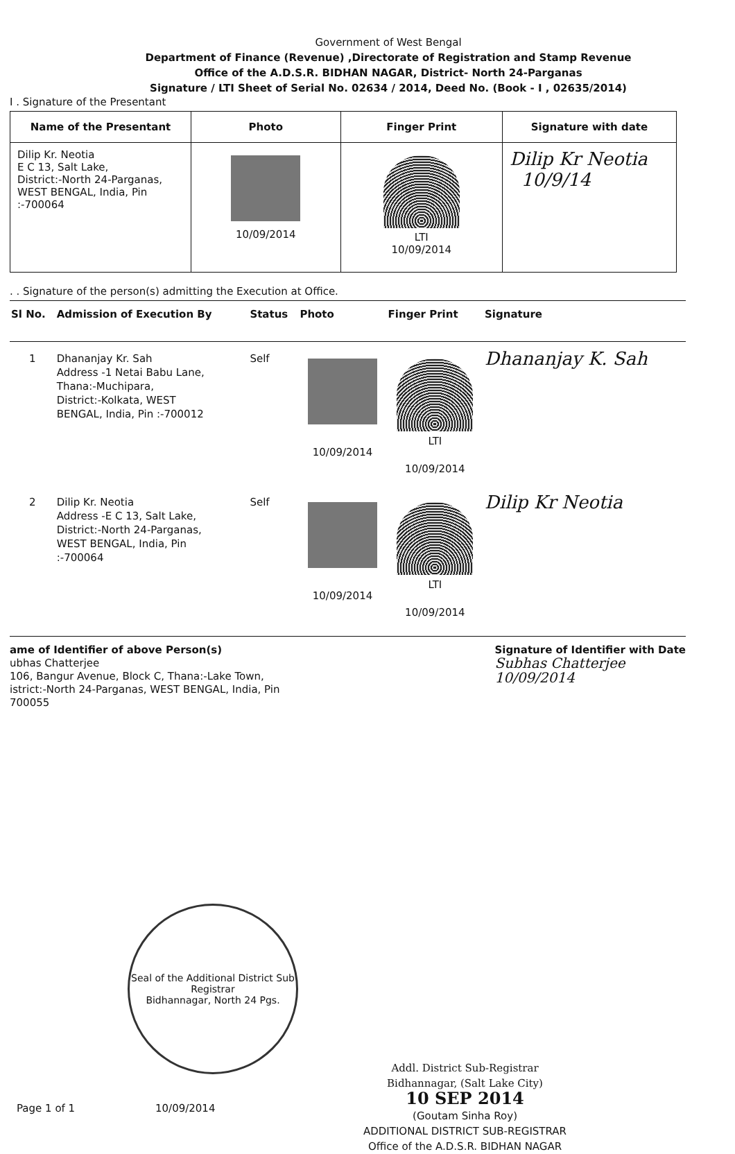Government of West Bengal
Department of Finance (Revenue) ,Directorate of Registration and Stamp Revenue
Office of the A.D.S.R. BIDHAN NAGAR, District- North 24-Parganas
Signature / LTI Sheet of Serial No. 02634 / 2014, Deed No. (Book - I , 02635/2014)
I . Signature of the Presentant
| Name of the Presentant | Photo | Finger Print | Signature with date |
| --- | --- | --- | --- |
| Dilip Kr. Neotia E C 13, Salt Lake, District:-North 24-Parganas, WEST BENGAL, India, Pin :-700064 | 10/09/2014 | LTI 10/09/2014 | Dilip Kr Neotia 10/9/14 |
. . Signature of the person(s) admitting the Execution at Office.
| Sl No. | Admission of Execution By | Status | Photo | Finger Print | Signature |
| --- | --- | --- | --- | --- | --- |
| 1 | Dhananjay Kr. Sah Address -1 Netai Babu Lane, Thana:-Muchipara, District:-Kolkata, WEST BENGAL, India, Pin :-700012 | Self | 10/09/2014 | LTI 10/09/2014 | Dhananjay K. Sah |
| 2 | Dilip Kr. Neotia Address -E C 13, Salt Lake, District:-North 24-Parganas, WEST BENGAL, India, Pin :-700064 | Self | 10/09/2014 | LTI 10/09/2014 | Dilip Kr Neotia |
ame of Identifier of above Person(s)
ubhas Chatterjee
106, Bangur Avenue, Block C, Thana:-Lake Town,
istrict:-North 24-Parganas, WEST BENGAL, India, Pin
700055
Signature of Identifier with Date
Subhas Chatterjee
10/09/2014
Seal of the Additional District Sub Registrar
Bidhannagar, North 24 Pgs.
Page 1 of 1 10/09/2014
Addl. District Sub-Registrar
Bidhannagar, (Salt Lake City)
10 SEP 2014
(Goutam Sinha Roy)
ADDITIONAL DISTRICT SUB-REGISTRAR
Office of the A.D.S.R. BIDHAN NAGAR